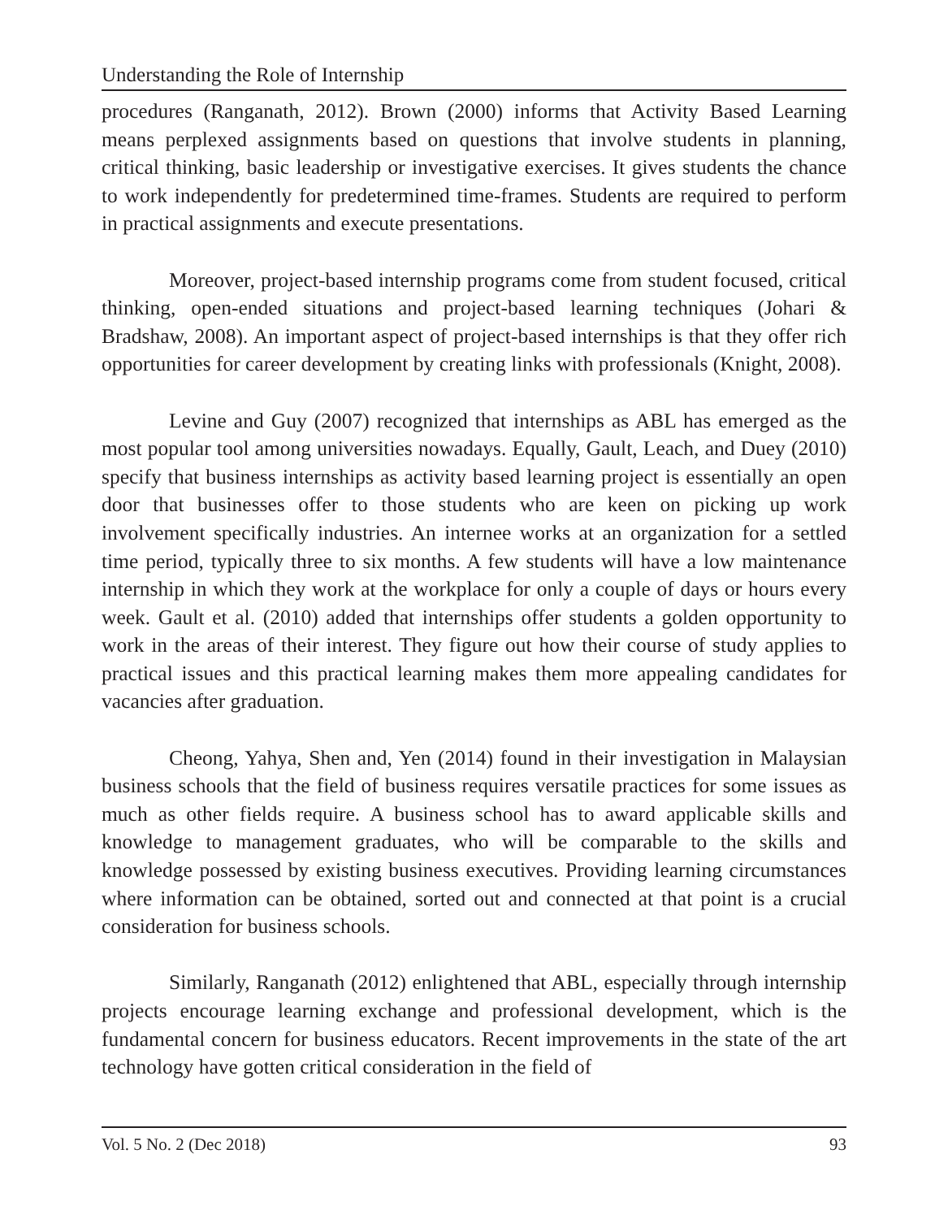Understanding the Role of Internship
procedures (Ranganath, 2012). Brown (2000) informs that Activity Based Learning means perplexed assignments based on questions that involve students in planning, critical thinking, basic leadership or investigative exercises. It gives students the chance to work independently for predetermined time-frames. Students are required to perform in practical assignments and execute presentations.
Moreover, project-based internship programs come from student focused, critical thinking, open-ended situations and project-based learning techniques (Johari & Bradshaw, 2008). An important aspect of project-based internships is that they offer rich opportunities for career development by creating links with professionals (Knight, 2008).
Levine and Guy (2007) recognized that internships as ABL has emerged as the most popular tool among universities nowadays. Equally, Gault, Leach, and Duey (2010) specify that business internships as activity based learning project is essentially an open door that businesses offer to those students who are keen on picking up work involvement specifically industries. An internee works at an organization for a settled time period, typically three to six months. A few students will have a low maintenance internship in which they work at the workplace for only a couple of days or hours every week. Gault et al. (2010) added that internships offer students a golden opportunity to work in the areas of their interest. They figure out how their course of study applies to practical issues and this practical learning makes them more appealing candidates for vacancies after graduation.
Cheong, Yahya, Shen and, Yen (2014) found in their investigation in Malaysian business schools that the field of business requires versatile practices for some issues as much as other fields require. A business school has to award applicable skills and knowledge to management graduates, who will be comparable to the skills and knowledge possessed by existing business executives. Providing learning circumstances where information can be obtained, sorted out and connected at that point is a crucial consideration for business schools.
Similarly, Ranganath (2012) enlightened that ABL, especially through internship projects encourage learning exchange and professional development, which is the fundamental concern for business educators. Recent improvements in the state of the art technology have gotten critical consideration in the field of
Vol. 5 No. 2 (Dec 2018) 93